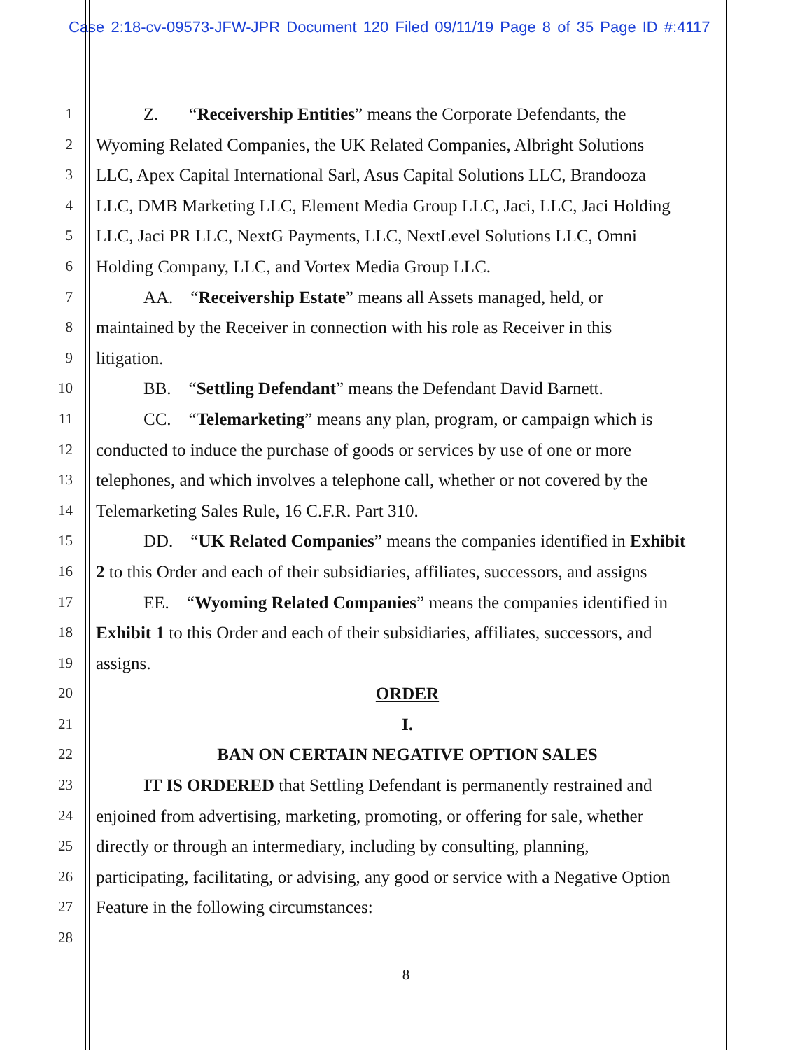Case 2:18-cv-09573-JFW-JPR Document 120 Filed 09/11/19 Page 8 of 35 Page ID #:4117
1 Z. “Receivership Entities” means the Corporate Defendants, the
2 Wyoming Related Companies, the UK Related Companies, Albright Solutions
3 LLC, Apex Capital International Sarl, Asus Capital Solutions LLC, Brandooza
4 LLC, DMB Marketing LLC, Element Media Group LLC, Jaci, LLC, Jaci Holding
5 LLC, Jaci PR LLC, NextG Payments, LLC, NextLevel Solutions LLC, Omni
6 Holding Company, LLC, and Vortex Media Group LLC.
7 AA. “Receivership Estate” means all Assets managed, held, or
8 maintained by the Receiver in connection with his role as Receiver in this
9 litigation.
10 BB. “Settling Defendant” means the Defendant David Barnett.
11 CC. “Telemarketing” means any plan, program, or campaign which is
12 conducted to induce the purchase of goods or services by use of one or more
13 telephones, and which involves a telephone call, whether or not covered by the
14 Telemarketing Sales Rule, 16 C.F.R. Part 310.
15 DD. “UK Related Companies” means the companies identified in Exhibit
16 2 to this Order and each of their subsidiaries, affiliates, successors, and assigns
17 EE. “Wyoming Related Companies” means the companies identified in
18 Exhibit 1 to this Order and each of their subsidiaries, affiliates, successors, and
19 assigns.
20 ORDER
21 I.
22 BAN ON CERTAIN NEGATIVE OPTION SALES
23 IT IS ORDERED that Settling Defendant is permanently restrained and
24 enjoined from advertising, marketing, promoting, or offering for sale, whether
25 directly or through an intermediary, including by consulting, planning,
26 participating, facilitating, or advising, any good or service with a Negative Option
27 Feature in the following circumstances:
28
8